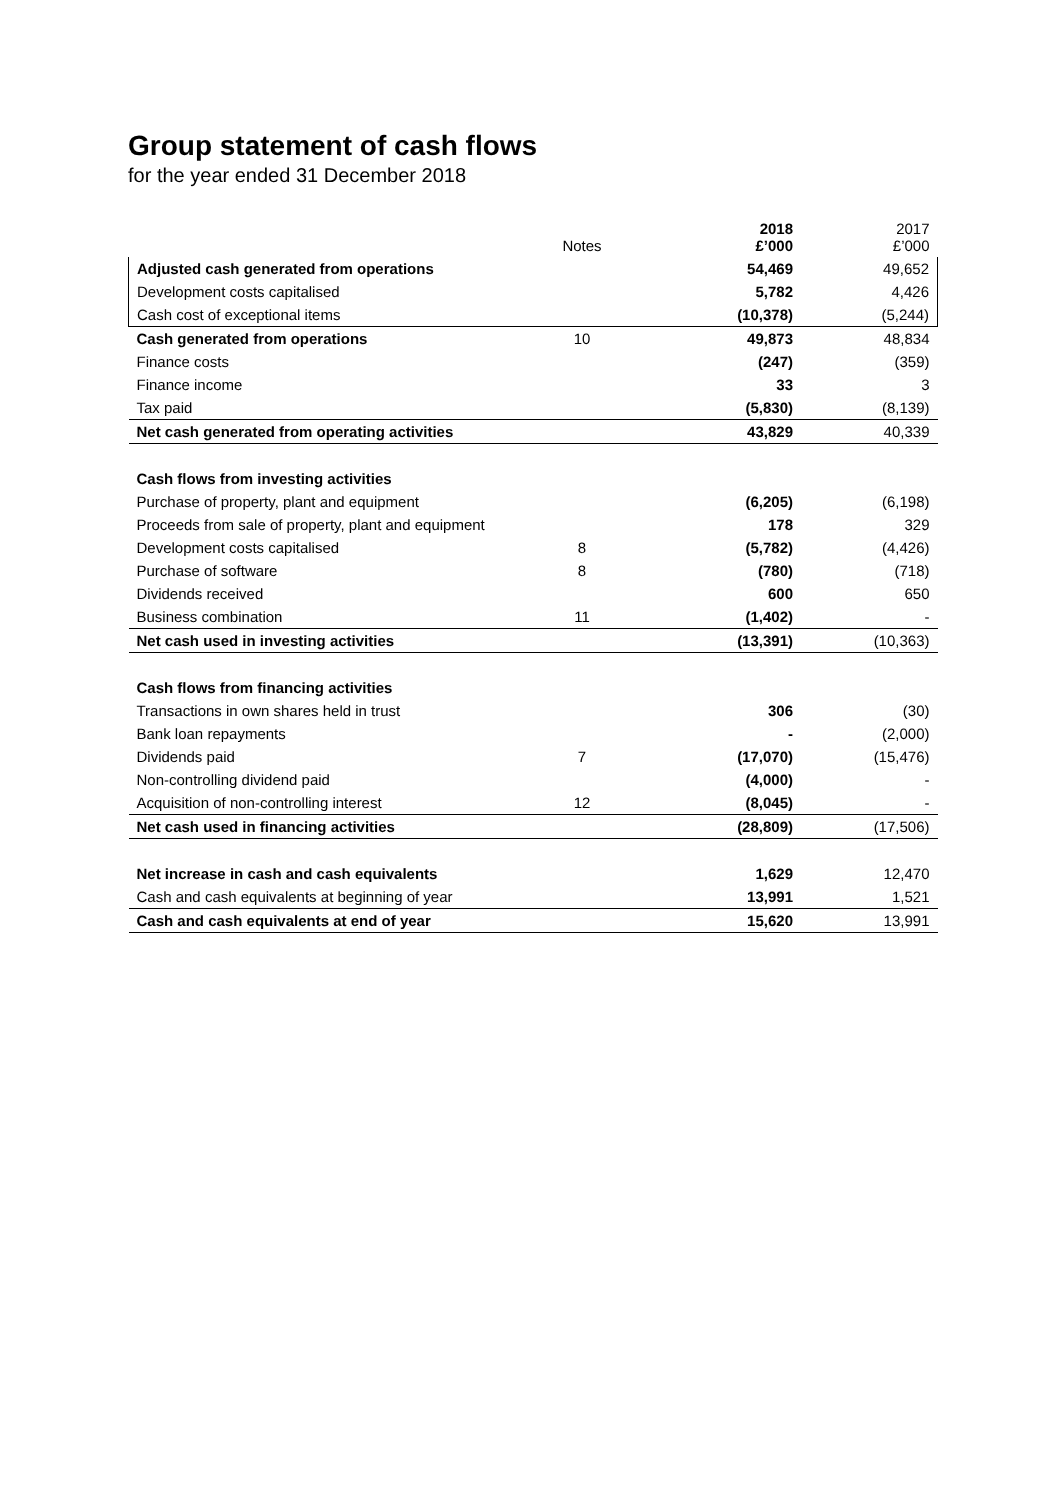Group statement of cash flows
for the year ended 31 December 2018
| | Notes | 2018 £’000 | 2017 £’000 |
| --- | --- | --- | --- |
| Adjusted cash generated from operations | | 54,469 | 49,652 |
| Development costs capitalised | | 5,782 | 4,426 |
| Cash cost of exceptional items | | (10,378) | (5,244) |
| Cash generated from operations | 10 | 49,873 | 48,834 |
| Finance costs | | (247) | (359) |
| Finance income | | 33 | 3 |
| Tax paid | | (5,830) | (8,139) |
| Net cash generated from operating activities | | 43,829 | 40,339 |
| Cash flows from investing activities | | | |
| Purchase of property, plant and equipment | | (6,205) | (6,198) |
| Proceeds from sale of property, plant and equipment | | 178 | 329 |
| Development costs capitalised | 8 | (5,782) | (4,426) |
| Purchase of software | 8 | (780) | (718) |
| Dividends received | | 600 | 650 |
| Business combination | 11 | (1,402) | - |
| Net cash used in investing activities | | (13,391) | (10,363) |
| Cash flows from financing activities | | | |
| Transactions in own shares held in trust | | 306 | (30) |
| Bank loan repayments | | - | (2,000) |
| Dividends paid | 7 | (17,070) | (15,476) |
| Non-controlling dividend paid | | (4,000) | - |
| Acquisition of non-controlling interest | 12 | (8,045) | - |
| Net cash used in financing activities | | (28,809) | (17,506) |
| Net increase in cash and cash equivalents | | 1,629 | 12,470 |
| Cash and cash equivalents at beginning of year | | 13,991 | 1,521 |
| Cash and cash equivalents at end of year | | 15,620 | 13,991 |